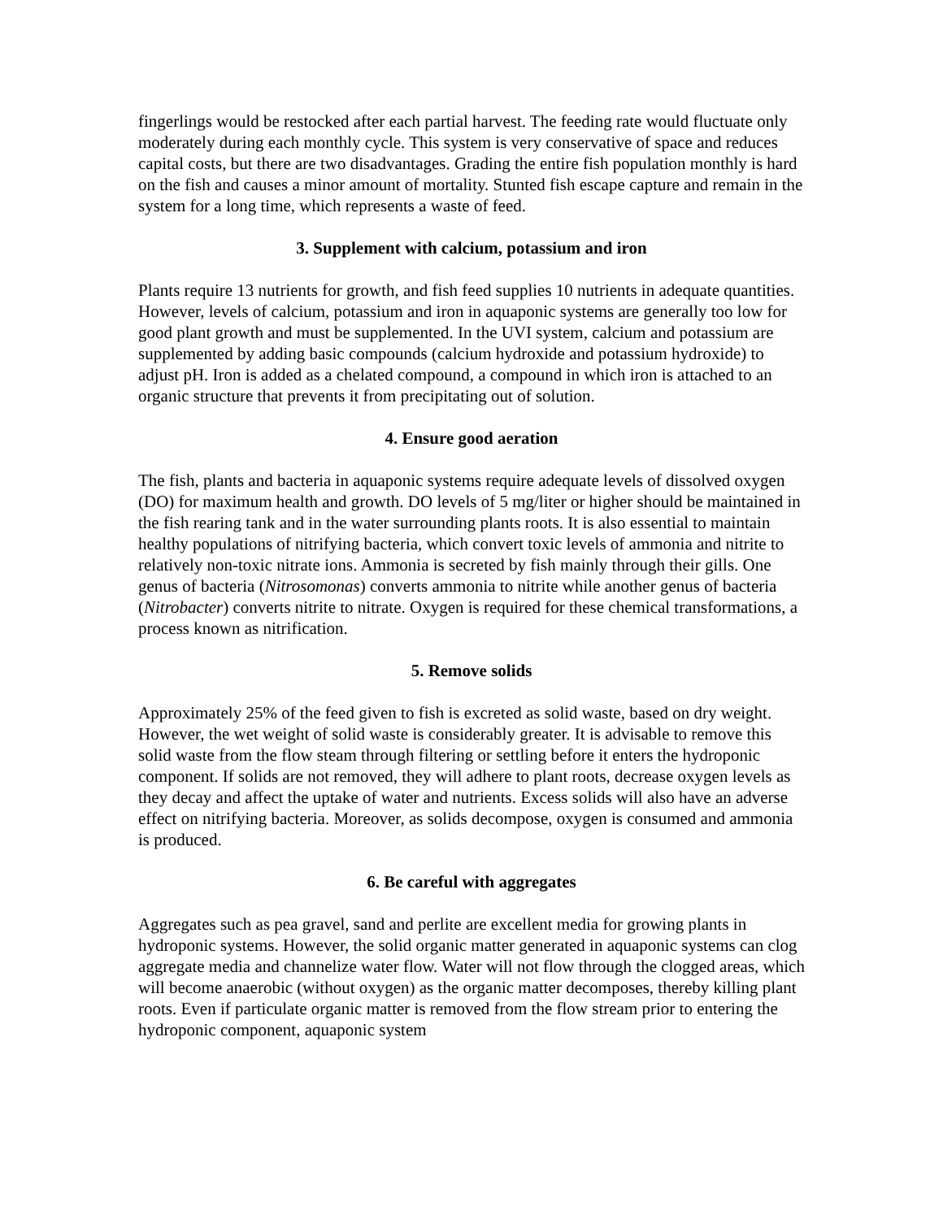fingerlings would be restocked after each partial harvest. The feeding rate would fluctuate only moderately during each monthly cycle. This system is very conservative of space and reduces capital costs, but there are two disadvantages. Grading the entire fish population monthly is hard on the fish and causes a minor amount of mortality. Stunted fish escape capture and remain in the system for a long time, which represents a waste of feed.
3. Supplement with calcium, potassium and iron
Plants require 13 nutrients for growth, and fish feed supplies 10 nutrients in adequate quantities. However, levels of calcium, potassium and iron in aquaponic systems are generally too low for good plant growth and must be supplemented. In the UVI system, calcium and potassium are supplemented by adding basic compounds (calcium hydroxide and potassium hydroxide) to adjust pH. Iron is added as a chelated compound, a compound in which iron is attached to an organic structure that prevents it from precipitating out of solution.
4. Ensure good aeration
The fish, plants and bacteria in aquaponic systems require adequate levels of dissolved oxygen (DO) for maximum health and growth. DO levels of 5 mg/liter or higher should be maintained in the fish rearing tank and in the water surrounding plants roots. It is also essential to maintain healthy populations of nitrifying bacteria, which convert toxic levels of ammonia and nitrite to relatively non-toxic nitrate ions. Ammonia is secreted by fish mainly through their gills. One genus of bacteria (Nitrosomonas) converts ammonia to nitrite while another genus of bacteria (Nitrobacter) converts nitrite to nitrate. Oxygen is required for these chemical transformations, a process known as nitrification.
5. Remove solids
Approximately 25% of the feed given to fish is excreted as solid waste, based on dry weight. However, the wet weight of solid waste is considerably greater. It is advisable to remove this solid waste from the flow steam through filtering or settling before it enters the hydroponic component. If solids are not removed, they will adhere to plant roots, decrease oxygen levels as they decay and affect the uptake of water and nutrients. Excess solids will also have an adverse effect on nitrifying bacteria. Moreover, as solids decompose, oxygen is consumed and ammonia is produced.
6. Be careful with aggregates
Aggregates such as pea gravel, sand and perlite are excellent media for growing plants in hydroponic systems. However, the solid organic matter generated in aquaponic systems can clog aggregate media and channelize water flow. Water will not flow through the clogged areas, which will become anaerobic (without oxygen) as the organic matter decomposes, thereby killing plant roots. Even if particulate organic matter is removed from the flow stream prior to entering the hydroponic component, aquaponic system